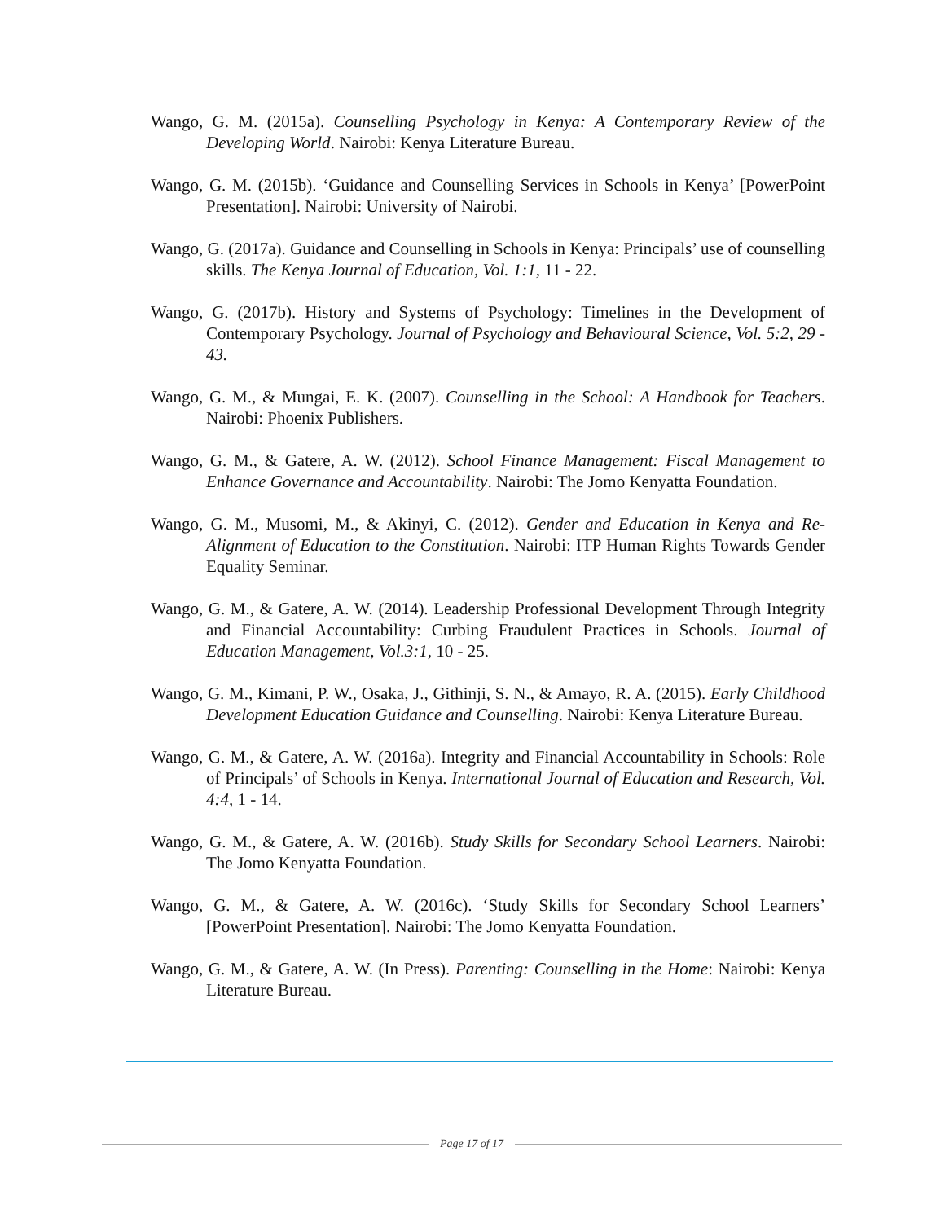Wango, G. M. (2015a). Counselling Psychology in Kenya: A Contemporary Review of the Developing World. Nairobi: Kenya Literature Bureau.
Wango, G. M. (2015b). ‘Guidance and Counselling Services in Schools in Kenya’ [PowerPoint Presentation]. Nairobi: University of Nairobi.
Wango, G. (2017a). Guidance and Counselling in Schools in Kenya: Principals’ use of counselling skills. The Kenya Journal of Education, Vol. 1:1, 11 - 22.
Wango, G. (2017b). History and Systems of Psychology: Timelines in the Development of Contemporary Psychology. Journal of Psychology and Behavioural Science, Vol. 5:2, 29 - 43.
Wango, G. M., & Mungai, E. K. (2007). Counselling in the School: A Handbook for Teachers. Nairobi: Phoenix Publishers.
Wango, G. M., & Gatere, A. W. (2012). School Finance Management: Fiscal Management to Enhance Governance and Accountability. Nairobi: The Jomo Kenyatta Foundation.
Wango, G. M., Musomi, M., & Akinyi, C. (2012). Gender and Education in Kenya and Re-Alignment of Education to the Constitution. Nairobi: ITP Human Rights Towards Gender Equality Seminar.
Wango, G. M., & Gatere, A. W. (2014). Leadership Professional Development Through Integrity and Financial Accountability: Curbing Fraudulent Practices in Schools. Journal of Education Management, Vol.3:1, 10 - 25.
Wango, G. M., Kimani, P. W., Osaka, J., Githinji, S. N., & Amayo, R. A. (2015). Early Childhood Development Education Guidance and Counselling. Nairobi: Kenya Literature Bureau.
Wango, G. M., & Gatere, A. W. (2016a). Integrity and Financial Accountability in Schools: Role of Principals’ of Schools in Kenya. International Journal of Education and Research, Vol. 4:4, 1 - 14.
Wango, G. M., & Gatere, A. W. (2016b). Study Skills for Secondary School Learners. Nairobi: The Jomo Kenyatta Foundation.
Wango, G. M., & Gatere, A. W. (2016c). ‘Study Skills for Secondary School Learners’ [PowerPoint Presentation]. Nairobi: The Jomo Kenyatta Foundation.
Wango, G. M., & Gatere, A. W. (In Press). Parenting: Counselling in the Home: Nairobi: Kenya Literature Bureau.
Page 17 of 17